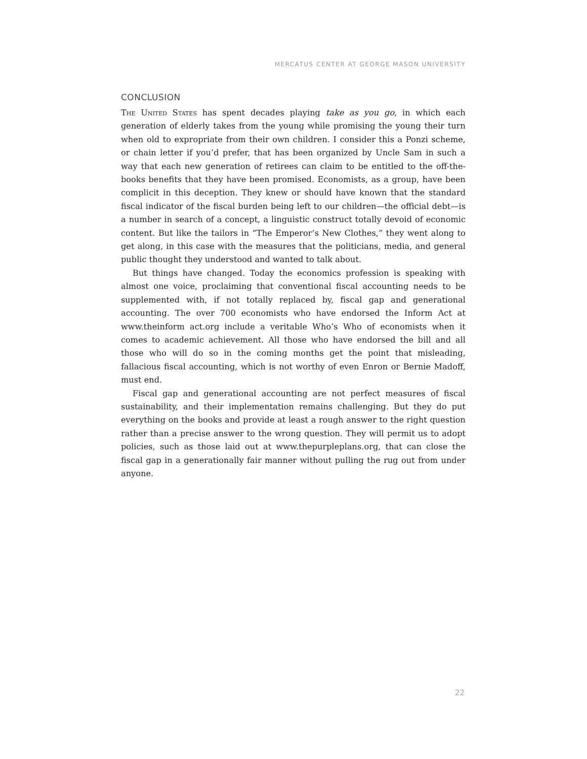MERCATUS CENTER AT GEORGE MASON UNIVERSITY
CONCLUSION
The United States has spent decades playing take as you go, in which each generation of elderly takes from the young while promising the young their turn when old to expropriate from their own children. I consider this a Ponzi scheme, or chain letter if you’d prefer, that has been organized by Uncle Sam in such a way that each new generation of retirees can claim to be entitled to the off-the-books benefits that they have been promised. Economists, as a group, have been complicit in this deception. They knew or should have known that the standard fiscal indicator of the fiscal burden being left to our children—the official debt—is a number in search of a concept, a linguistic construct totally devoid of economic content. But like the tailors in “The Emperor’s New Clothes,” they went along to get along, in this case with the measures that the politicians, media, and general public thought they understood and wanted to talk about.
But things have changed. Today the economics profession is speaking with almost one voice, proclaiming that conventional fiscal accounting needs to be supplemented with, if not totally replaced by, fiscal gap and generational accounting. The over 700 economists who have endorsed the Inform Act at www.theinform act.org include a veritable Who’s Who of economists when it comes to academic achievement. All those who have endorsed the bill and all those who will do so in the coming months get the point that misleading, fallacious fiscal accounting, which is not worthy of even Enron or Bernie Madoff, must end.
Fiscal gap and generational accounting are not perfect measures of fiscal sustainability, and their implementation remains challenging. But they do put everything on the books and provide at least a rough answer to the right question rather than a precise answer to the wrong question. They will permit us to adopt policies, such as those laid out at www.thepurpleplans.org, that can close the fiscal gap in a generationally fair manner without pulling the rug out from under anyone.
22